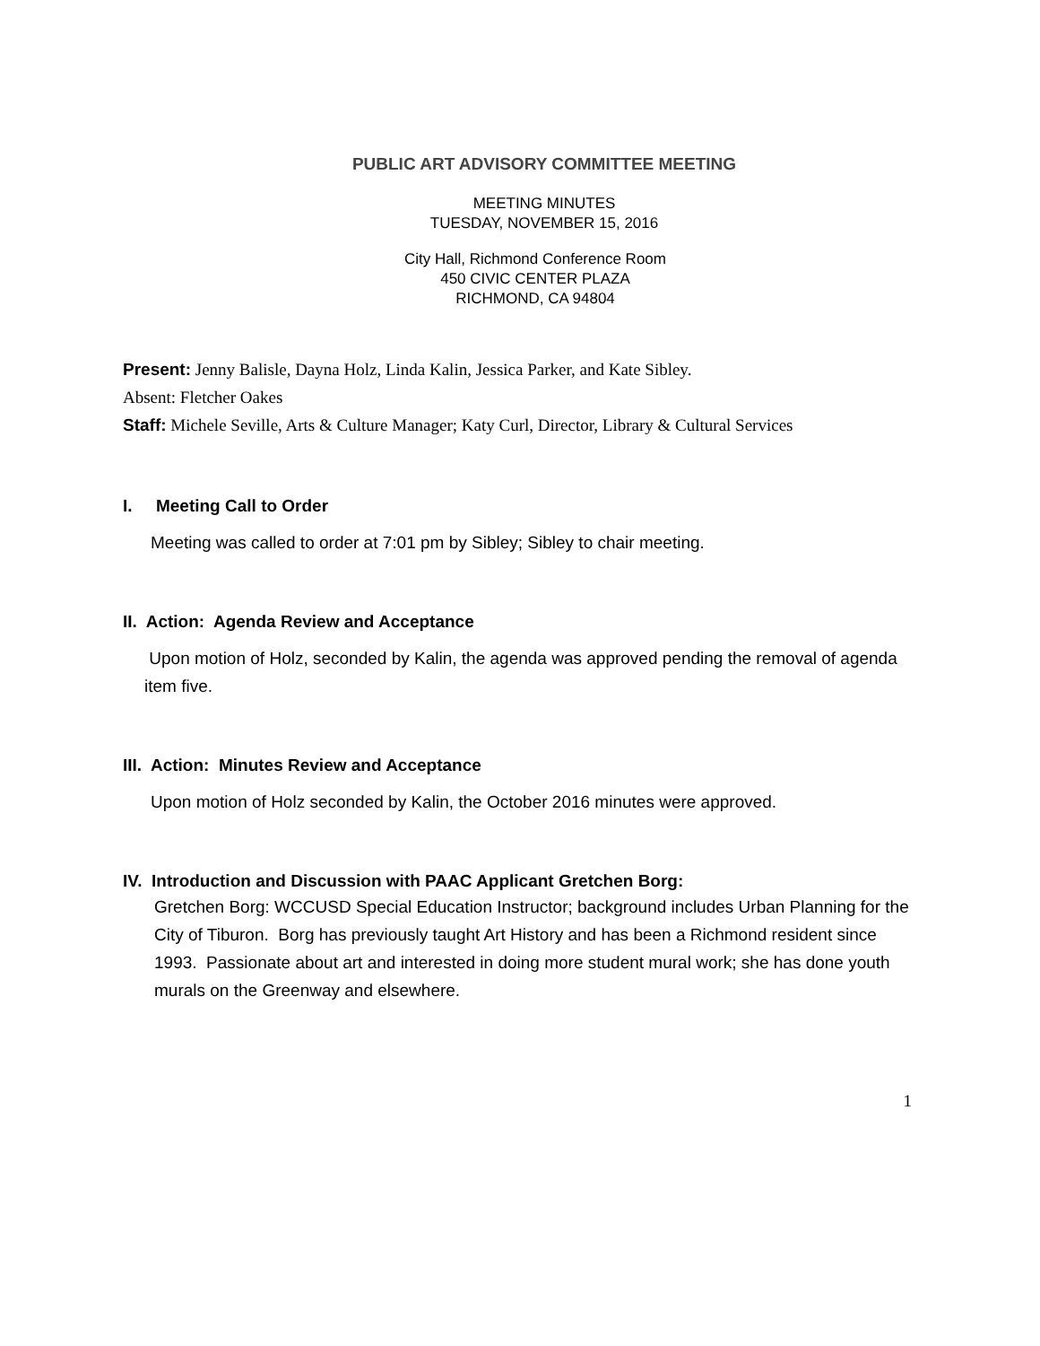PUBLIC ART ADVISORY COMMITTEE MEETING
MEETING MINUTES
TUESDAY, NOVEMBER 15, 2016
City Hall, Richmond Conference Room
450 CIVIC CENTER PLAZA
RICHMOND, CA 94804
Present: Jenny Balisle, Dayna Holz, Linda Kalin, Jessica Parker, and Kate Sibley.
Absent: Fletcher Oakes
Staff: Michele Seville, Arts & Culture Manager; Katy Curl, Director, Library & Cultural Services
I. Meeting Call to Order
Meeting was called to order at 7:01 pm by Sibley; Sibley to chair meeting.
II. Action: Agenda Review and Acceptance
Upon motion of Holz, seconded by Kalin, the agenda was approved pending the removal of agenda item five.
III. Action: Minutes Review and Acceptance
Upon motion of Holz seconded by Kalin, the October 2016 minutes were approved.
IV. Introduction and Discussion with PAAC Applicant Gretchen Borg:
Gretchen Borg: WCCUSD Special Education Instructor; background includes Urban Planning for the City of Tiburon. Borg has previously taught Art History and has been a Richmond resident since 1993. Passionate about art and interested in doing more student mural work; she has done youth murals on the Greenway and elsewhere.
1